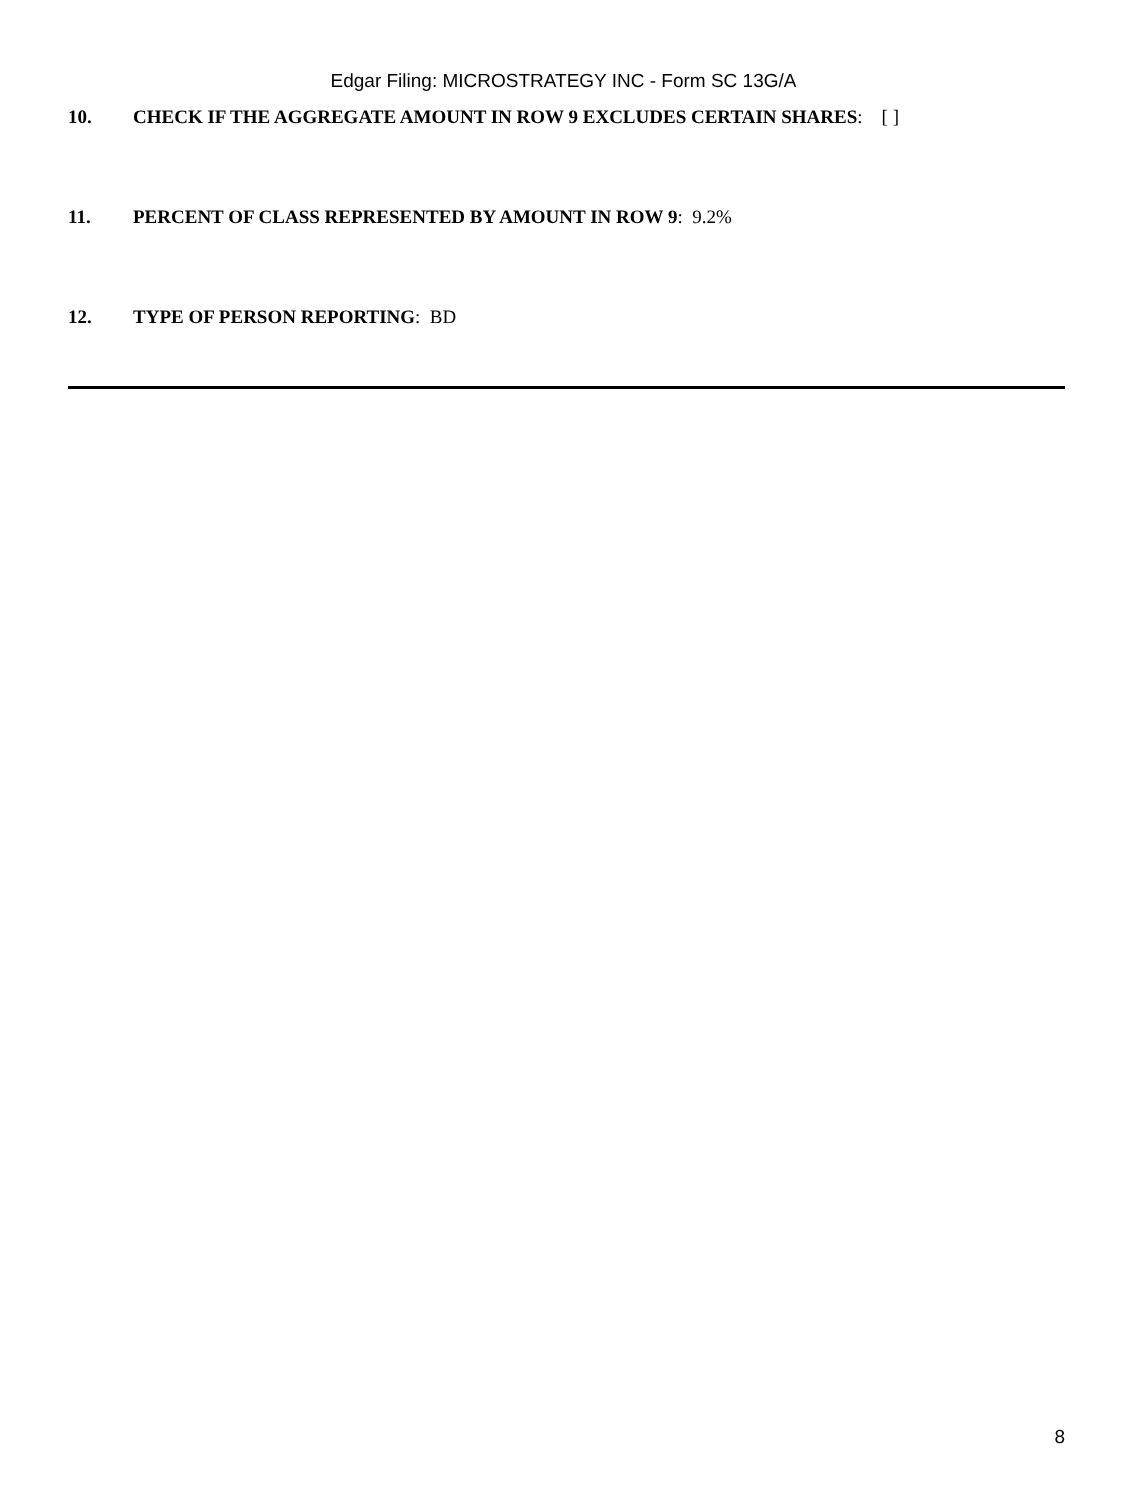Edgar Filing: MICROSTRATEGY INC - Form SC 13G/A
10. CHECK IF THE AGGREGATE AMOUNT IN ROW 9 EXCLUDES CERTAIN SHARES: [ ]
11. PERCENT OF CLASS REPRESENTED BY AMOUNT IN ROW 9: 9.2%
12. TYPE OF PERSON REPORTING: BD
8